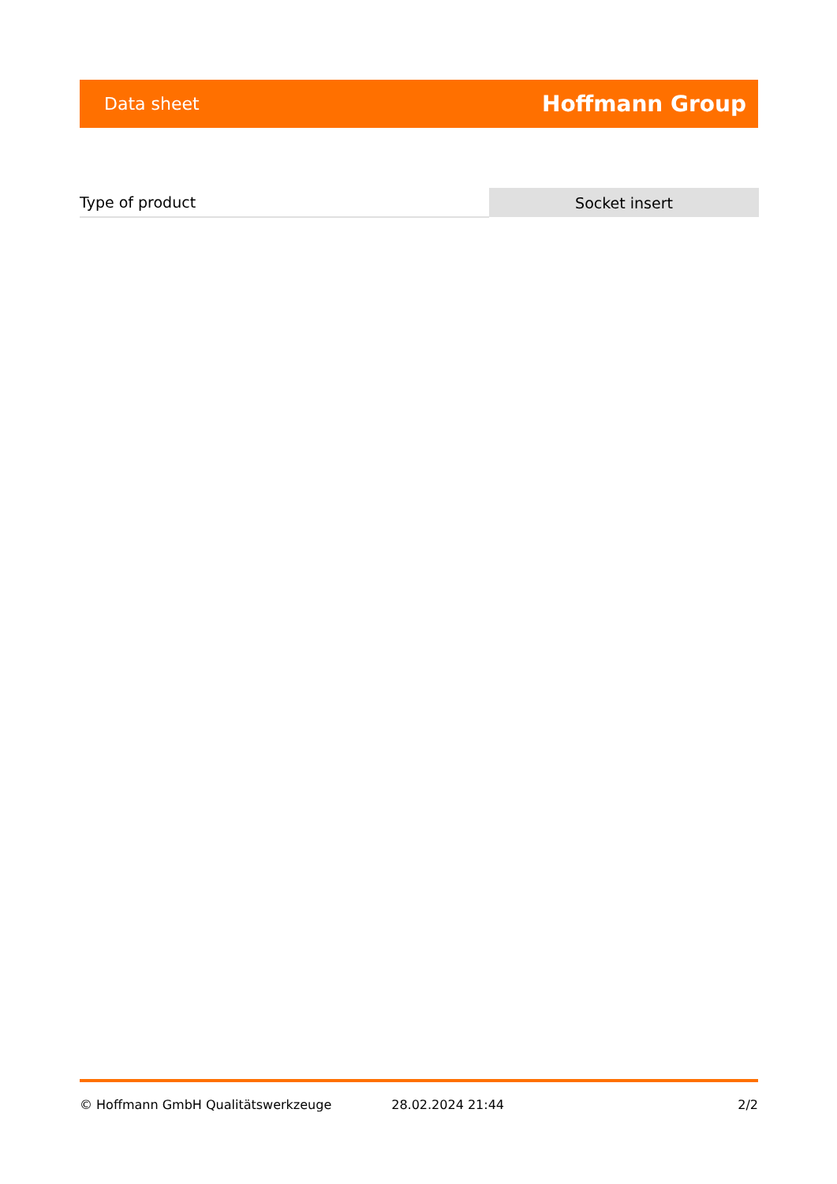Data sheet Hoffmann Group
| Type of product | Socket insert |
© Hoffmann GmbH Qualitätswerkzeuge 28.02.2024 21:44 2/2